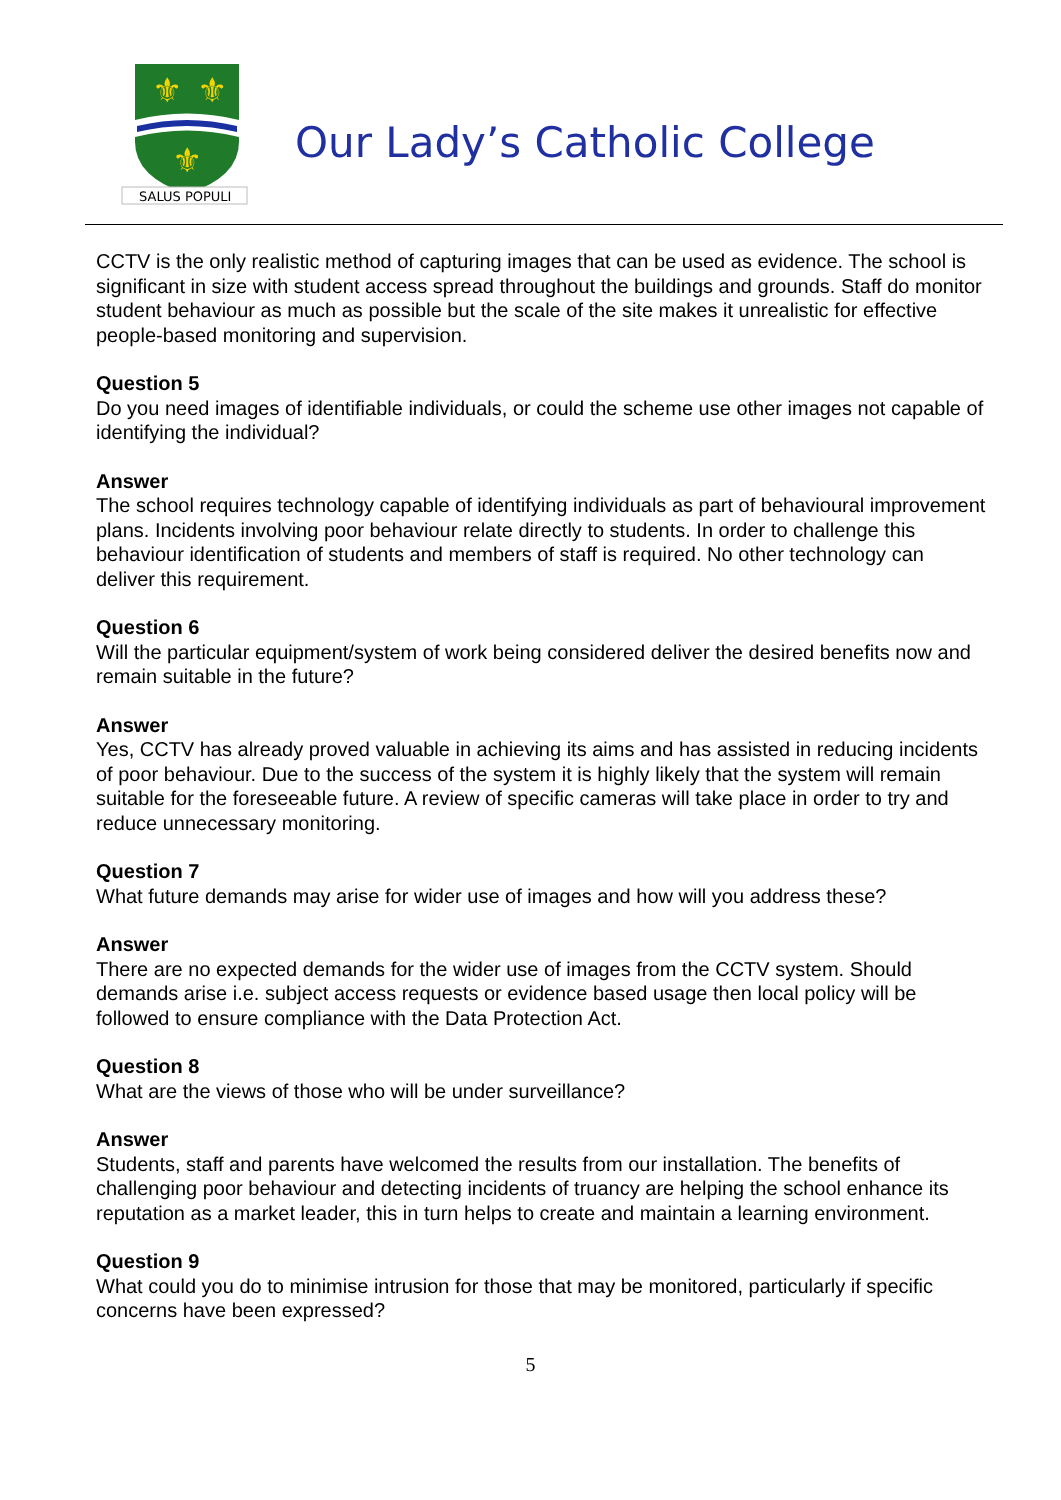⚜
⚜
⚜
SALUS POPULI
Our Lady’s Catholic College
CCTV is the only realistic method of capturing images that can be used as evidence. The school is significant in size with student access spread throughout the buildings and grounds. Staff do monitor student behaviour as much as possible but the scale of the site makes it unrealistic for effective people-based monitoring and supervision.
Question 5
Do you need images of identifiable individuals, or could the scheme use other images not capable of identifying the individual?
Answer
The school requires technology capable of identifying individuals as part of behavioural improvement plans. Incidents involving poor behaviour relate directly to students. In order to challenge this behaviour identification of students and members of staff is required. No other technology can deliver this requirement.
Question 6
Will the particular equipment/system of work being considered deliver the desired benefits now and remain suitable in the future?
Answer
Yes, CCTV has already proved valuable in achieving its aims and has assisted in reducing incidents of poor behaviour. Due to the success of the system it is highly likely that the system will remain suitable for the foreseeable future. A review of specific cameras will take place in order to try and reduce unnecessary monitoring.
Question 7
What future demands may arise for wider use of images and how will you address these?
Answer
There are no expected demands for the wider use of images from the CCTV system. Should demands arise i.e. subject access requests or evidence based usage then local policy will be followed to ensure compliance with the Data Protection Act.
Question 8
What are the views of those who will be under surveillance?
Answer
Students, staff and parents have welcomed the results from our installation. The benefits of challenging poor behaviour and detecting incidents of truancy are helping the school enhance its reputation as a market leader, this in turn helps to create and maintain a learning environment.
Question 9
What could you do to minimise intrusion for those that may be monitored, particularly if specific concerns have been expressed?
5